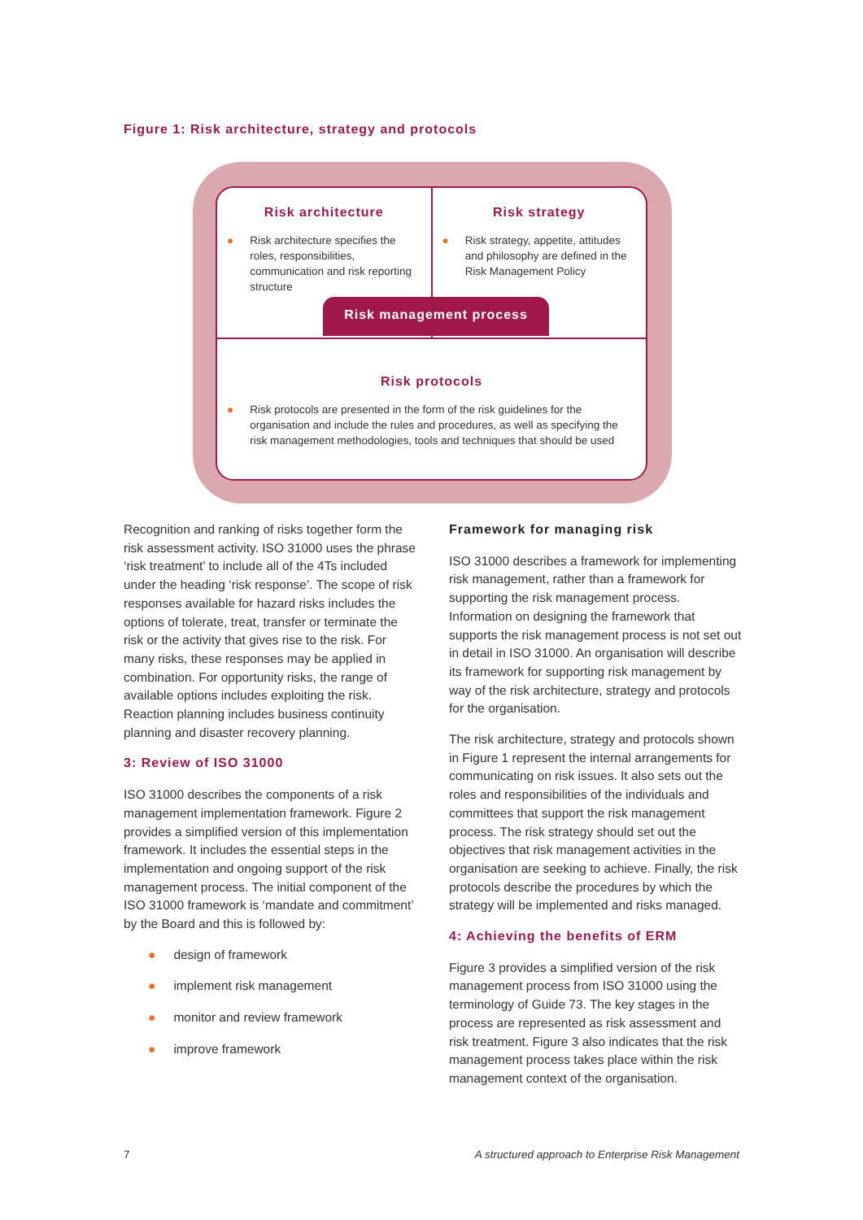Figure 1: Risk architecture, strategy and protocols
Risk architecture
● Risk architecture specifies the roles, responsibilities, communication and risk reporting structure
Risk strategy
● Risk strategy, appetite, attitudes and philosophy are defined in the Risk Management Policy
Risk management process
Risk protocols
● Risk protocols are presented in the form of the risk guidelines for the organisation and include the rules and procedures, as well as specifying the risk management methodologies, tools and techniques that should be used
Recognition and ranking of risks together form the risk assessment activity. ISO 31000 uses the phrase ‘risk treatment’ to include all of the 4Ts included under the heading ‘risk response’. The scope of risk responses available for hazard risks includes the options of tolerate, treat, transfer or terminate the risk or the activity that gives rise to the risk. For many risks, these responses may be applied in combination. For opportunity risks, the range of available options includes exploiting the risk. Reaction planning includes business continuity planning and disaster recovery planning.
3: Review of ISO 31000
ISO 31000 describes the components of a risk management implementation framework. Figure 2 provides a simplified version of this implementation framework. It includes the essential steps in the implementation and ongoing support of the risk management process. The initial component of the ISO 31000 framework is ‘mandate and commitment’ by the Board and this is followed by:
● design of framework
● implement risk management
● monitor and review framework
● improve framework
Framework for managing risk
ISO 31000 describes a framework for implementing risk management, rather than a framework for supporting the risk management process. Information on designing the framework that supports the risk management process is not set out in detail in ISO 31000. An organisation will describe its framework for supporting risk management by way of the risk architecture, strategy and protocols for the organisation.
The risk architecture, strategy and protocols shown in Figure 1 represent the internal arrangements for communicating on risk issues. It also sets out the roles and responsibilities of the individuals and committees that support the risk management process. The risk strategy should set out the objectives that risk management activities in the organisation are seeking to achieve. Finally, the risk protocols describe the procedures by which the strategy will be implemented and risks managed.
4: Achieving the benefits of ERM
Figure 3 provides a simplified version of the risk management process from ISO 31000 using the terminology of Guide 73. The key stages in the process are represented as risk assessment and risk treatment. Figure 3 also indicates that the risk management process takes place within the risk management context of the organisation.
7 A structured approach to Enterprise Risk Management